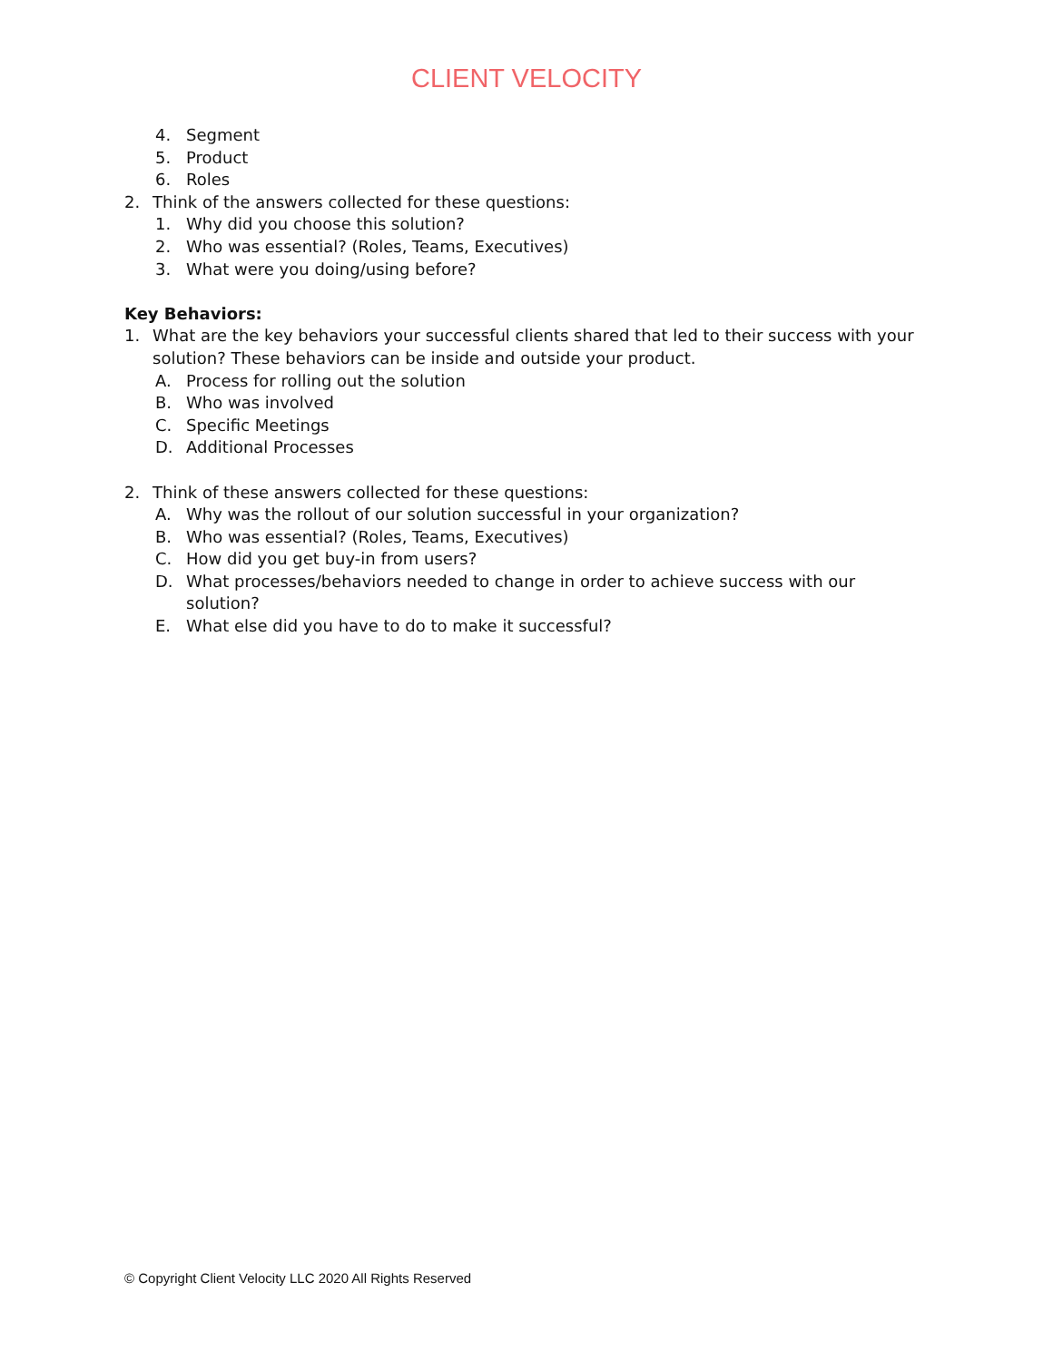CLIENT VELOCITY
4. Segment
5. Product
6. Roles
2. Think of the answers collected for these questions:
1. Why did you choose this solution?
2. Who was essential? (Roles, Teams, Executives)
3. What were you doing/using before?
Key Behaviors:
1. What are the key behaviors your successful clients shared that led to their success with your solution? These behaviors can be inside and outside your product.
A. Process for rolling out the solution
B. Who was involved
C. Specific Meetings
D. Additional Processes
2. Think of these answers collected for these questions:
A. Why was the rollout of our solution successful in your organization?
B. Who was essential? (Roles, Teams, Executives)
C. How did you get buy-in from users?
D. What processes/behaviors needed to change in order to achieve success with our solution?
E. What else did you have to do to make it successful?
© Copyright Client Velocity LLC 2020 All Rights Reserved